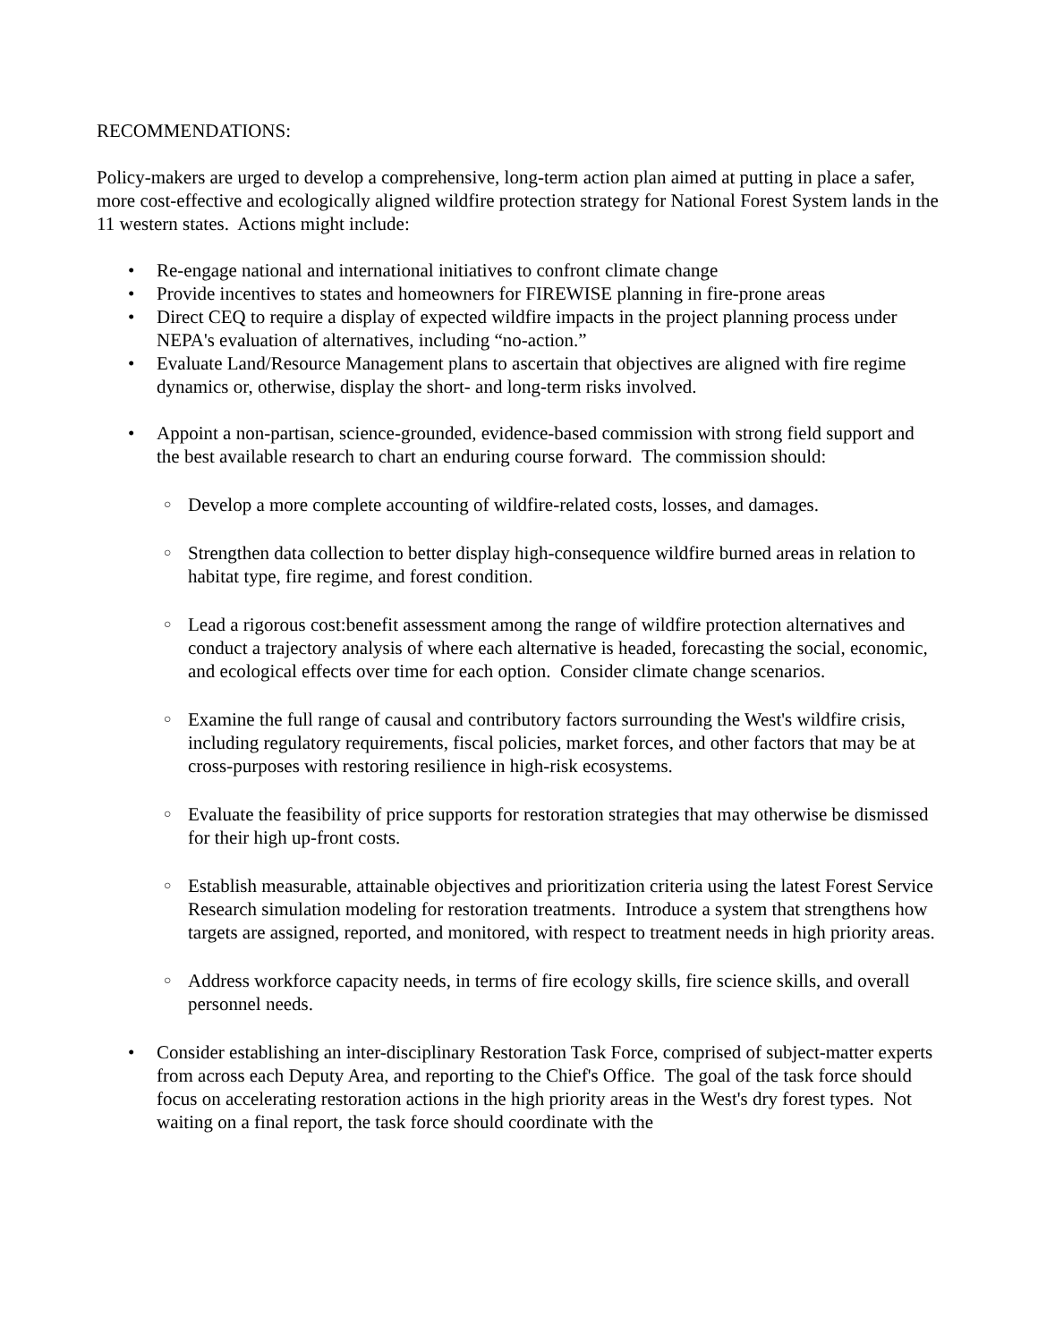RECOMMENDATIONS:
Policy-makers are urged to develop a comprehensive, long-term action plan aimed at putting in place a safer, more cost-effective and ecologically aligned wildfire protection strategy for National Forest System lands in the 11 western states. Actions might include:
• Re-engage national and international initiatives to confront climate change
• Provide incentives to states and homeowners for FIREWISE planning in fire-prone areas
• Direct CEQ to require a display of expected wildfire impacts in the project planning process under NEPA's evaluation of alternatives, including “no-action.”
• Evaluate Land/Resource Management plans to ascertain that objectives are aligned with fire regime dynamics or, otherwise, display the short- and long-term risks involved.
• Appoint a non-partisan, science-grounded, evidence-based commission with strong field support and the best available research to chart an enduring course forward. The commission should:
○ Develop a more complete accounting of wildfire-related costs, losses, and damages.
○ Strengthen data collection to better display high-consequence wildfire burned areas in relation to habitat type, fire regime, and forest condition.
○ Lead a rigorous cost:benefit assessment among the range of wildfire protection alternatives and conduct a trajectory analysis of where each alternative is headed, forecasting the social, economic, and ecological effects over time for each option. Consider climate change scenarios.
○ Examine the full range of causal and contributory factors surrounding the West's wildfire crisis, including regulatory requirements, fiscal policies, market forces, and other factors that may be at cross-purposes with restoring resilience in high-risk ecosystems.
○ Evaluate the feasibility of price supports for restoration strategies that may otherwise be dismissed for their high up-front costs.
○ Establish measurable, attainable objectives and prioritization criteria using the latest Forest Service Research simulation modeling for restoration treatments. Introduce a system that strengthens how targets are assigned, reported, and monitored, with respect to treatment needs in high priority areas.
○ Address workforce capacity needs, in terms of fire ecology skills, fire science skills, and overall personnel needs.
• Consider establishing an inter-disciplinary Restoration Task Force, comprised of subject-matter experts from across each Deputy Area, and reporting to the Chief's Office. The goal of the task force should focus on accelerating restoration actions in the high priority areas in the West's dry forest types. Not waiting on a final report, the task force should coordinate with the